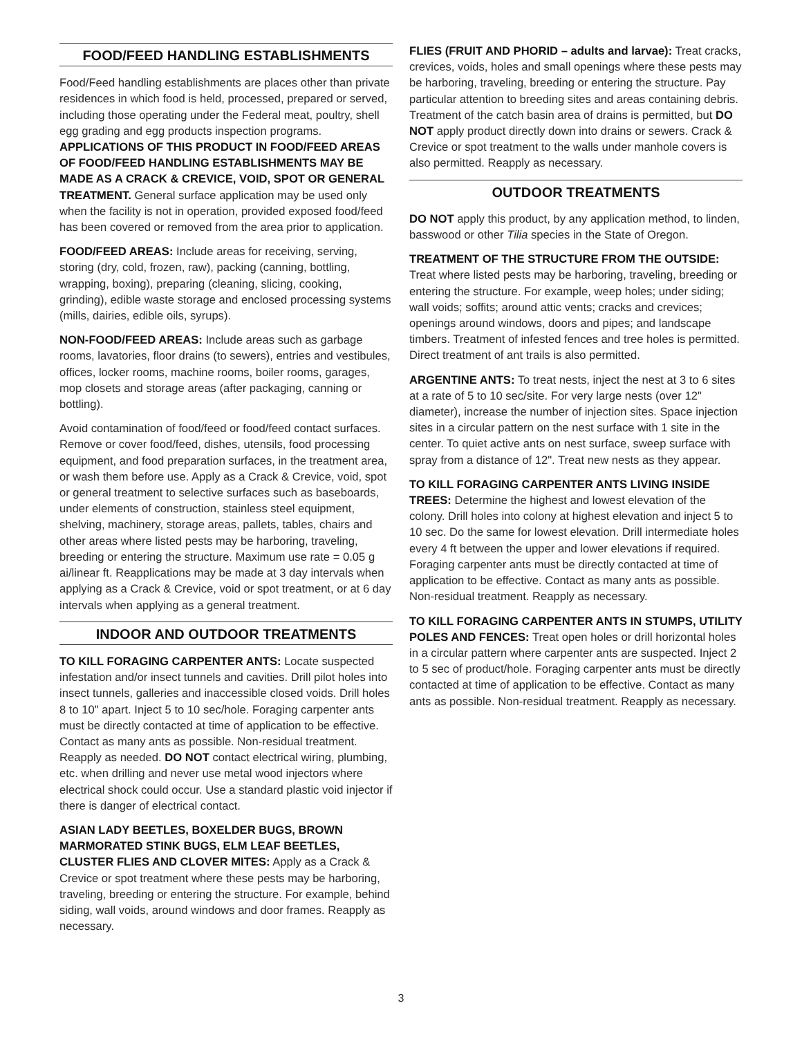FOOD/FEED HANDLING ESTABLISHMENTS
Food/Feed handling establishments are places other than private residences in which food is held, processed, prepared or served, including those operating under the Federal meat, poultry, shell egg grading and egg products inspection programs. APPLICATIONS OF THIS PRODUCT IN FOOD/FEED AREAS OF FOOD/FEED HANDLING ESTABLISHMENTS MAY BE MADE AS A CRACK & CREVICE, VOID, SPOT OR GENERAL TREATMENT. General surface application may be used only when the facility is not in operation, provided exposed food/feed has been covered or removed from the area prior to application.
FOOD/FEED AREAS: Include areas for receiving, serving, storing (dry, cold, frozen, raw), packing (canning, bottling, wrapping, boxing), preparing (cleaning, slicing, cooking, grinding), edible waste storage and enclosed processing systems (mills, dairies, edible oils, syrups).
NON-FOOD/FEED AREAS: Include areas such as garbage rooms, lavatories, floor drains (to sewers), entries and vestibules, offices, locker rooms, machine rooms, boiler rooms, garages, mop closets and storage areas (after packaging, canning or bottling).
Avoid contamination of food/feed or food/feed contact surfaces. Remove or cover food/feed, dishes, utensils, food processing equipment, and food preparation surfaces, in the treatment area, or wash them before use. Apply as a Crack & Crevice, void, spot or general treatment to selective surfaces such as baseboards, under elements of construction, stainless steel equipment, shelving, machinery, storage areas, pallets, tables, chairs and other areas where listed pests may be harboring, traveling, breeding or entering the structure. Maximum use rate = 0.05 g ai/linear ft. Reapplications may be made at 3 day intervals when applying as a Crack & Crevice, void or spot treatment, or at 6 day intervals when applying as a general treatment.
INDOOR AND OUTDOOR TREATMENTS
TO KILL FORAGING CARPENTER ANTS: Locate suspected infestation and/or insect tunnels and cavities. Drill pilot holes into insect tunnels, galleries and inaccessible closed voids. Drill holes 8 to 10" apart. Inject 5 to 10 sec/hole. Foraging carpenter ants must be directly contacted at time of application to be effective. Contact as many ants as possible. Non-residual treatment. Reapply as needed. DO NOT contact electrical wiring, plumbing, etc. when drilling and never use metal wood injectors where electrical shock could occur. Use a standard plastic void injector if there is danger of electrical contact.
ASIAN LADY BEETLES, BOXELDER BUGS, BROWN MARMORATED STINK BUGS, ELM LEAF BEETLES, CLUSTER FLIES AND CLOVER MITES: Apply as a Crack & Crevice or spot treatment where these pests may be harboring, traveling, breeding or entering the structure. For example, behind siding, wall voids, around windows and door frames. Reapply as necessary.
FLIES (FRUIT AND PHORID – adults and larvae): Treat cracks, crevices, voids, holes and small openings where these pests may be harboring, traveling, breeding or entering the structure. Pay particular attention to breeding sites and areas containing debris. Treatment of the catch basin area of drains is permitted, but DO NOT apply product directly down into drains or sewers. Crack & Crevice or spot treatment to the walls under manhole covers is also permitted. Reapply as necessary.
OUTDOOR TREATMENTS
DO NOT apply this product, by any application method, to linden, basswood or other Tilia species in the State of Oregon.
TREATMENT OF THE STRUCTURE FROM THE OUTSIDE: Treat where listed pests may be harboring, traveling, breeding or entering the structure. For example, weep holes; under siding; wall voids; soffits; around attic vents; cracks and crevices; openings around windows, doors and pipes; and landscape timbers. Treatment of infested fences and tree holes is permitted. Direct treatment of ant trails is also permitted.
ARGENTINE ANTS: To treat nests, inject the nest at 3 to 6 sites at a rate of 5 to 10 sec/site. For very large nests (over 12" diameter), increase the number of injection sites. Space injection sites in a circular pattern on the nest surface with 1 site in the center. To quiet active ants on nest surface, sweep surface with spray from a distance of 12". Treat new nests as they appear.
TO KILL FORAGING CARPENTER ANTS LIVING INSIDE TREES: Determine the highest and lowest elevation of the colony. Drill holes into colony at highest elevation and inject 5 to 10 sec. Do the same for lowest elevation. Drill intermediate holes every 4 ft between the upper and lower elevations if required. Foraging carpenter ants must be directly contacted at time of application to be effective. Contact as many ants as possible. Non-residual treatment. Reapply as necessary.
TO KILL FORAGING CARPENTER ANTS IN STUMPS, UTILITY POLES AND FENCES: Treat open holes or drill horizontal holes in a circular pattern where carpenter ants are suspected. Inject 2 to 5 sec of product/hole. Foraging carpenter ants must be directly contacted at time of application to be effective. Contact as many ants as possible. Non-residual treatment. Reapply as necessary.
3